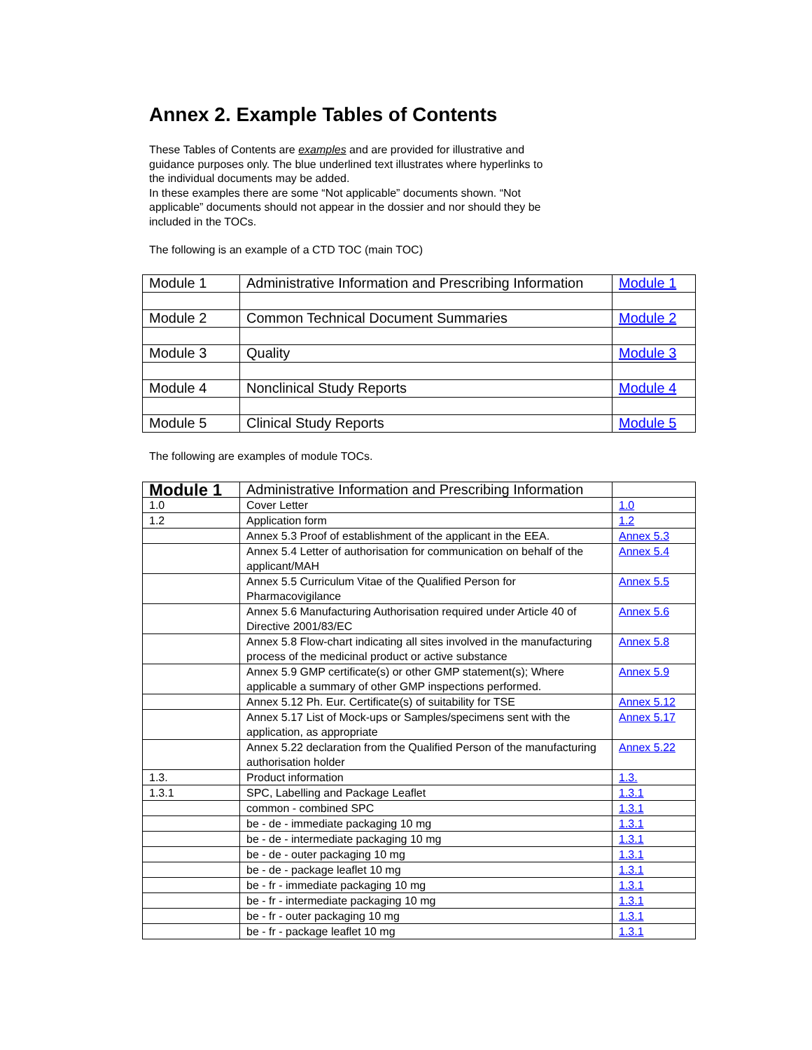Annex 2. Example Tables of Contents
These Tables of Contents are examples and are provided for illustrative and guidance purposes only. The blue underlined text illustrates where hyperlinks to the individual documents may be added.
In these examples there are some “Not applicable” documents shown. “Not applicable” documents should not appear in the dossier and nor should they be included in the TOCs.
The following is an example of a CTD TOC (main TOC)
| Module 1 | Administrative Information and Prescribing Information | Module 1 |
| Module 2 | Common Technical Document Summaries | Module 2 |
| Module 3 | Quality | Module 3 |
| Module 4 | Nonclinical Study Reports | Module 4 |
| Module 5 | Clinical Study Reports | Module 5 |
The following are examples of module TOCs.
| Module 1 | Administrative Information and Prescribing Information | |
| 1.0 | Cover Letter | 1.0 |
| 1.2 | Application form | 1.2 |
| | Annex 5.3 Proof of establishment of the applicant in the EEA. | Annex 5.3 |
| | Annex 5.4 Letter of authorisation for communication on behalf of the applicant/MAH | Annex 5.4 |
| | Annex 5.5 Curriculum Vitae of the Qualified Person for Pharmacovigilance | Annex 5.5 |
| | Annex 5.6 Manufacturing Authorisation required under Article 40 of Directive 2001/83/EC | Annex 5.6 |
| | Annex 5.8 Flow-chart indicating all sites involved in the manufacturing process of the medicinal product or active substance | Annex 5.8 |
| | Annex 5.9 GMP certificate(s) or other GMP statement(s); Where applicable a summary of other GMP inspections performed. | Annex 5.9 |
| | Annex 5.12 Ph. Eur. Certificate(s) of suitability for TSE | Annex 5.12 |
| | Annex 5.17 List of Mock-ups or Samples/specimens sent with the application, as appropriate | Annex 5.17 |
| | Annex 5.22 declaration from the Qualified Person of the manufacturing authorisation holder | Annex 5.22 |
| 1.3. | Product information | 1.3. |
| 1.3.1 | SPC, Labelling and Package Leaflet | 1.3.1 |
| | common - combined SPC | 1.3.1 |
| | be - de - immediate packaging 10 mg | 1.3.1 |
| | be - de - intermediate packaging 10 mg | 1.3.1 |
| | be - de - outer packaging 10 mg | 1.3.1 |
| | be - de - package leaflet 10 mg | 1.3.1 |
| | be - fr - immediate packaging 10 mg | 1.3.1 |
| | be - fr - intermediate packaging 10 mg | 1.3.1 |
| | be - fr - outer packaging 10 mg | 1.3.1 |
| | be - fr - package leaflet 10 mg | 1.3.1 |